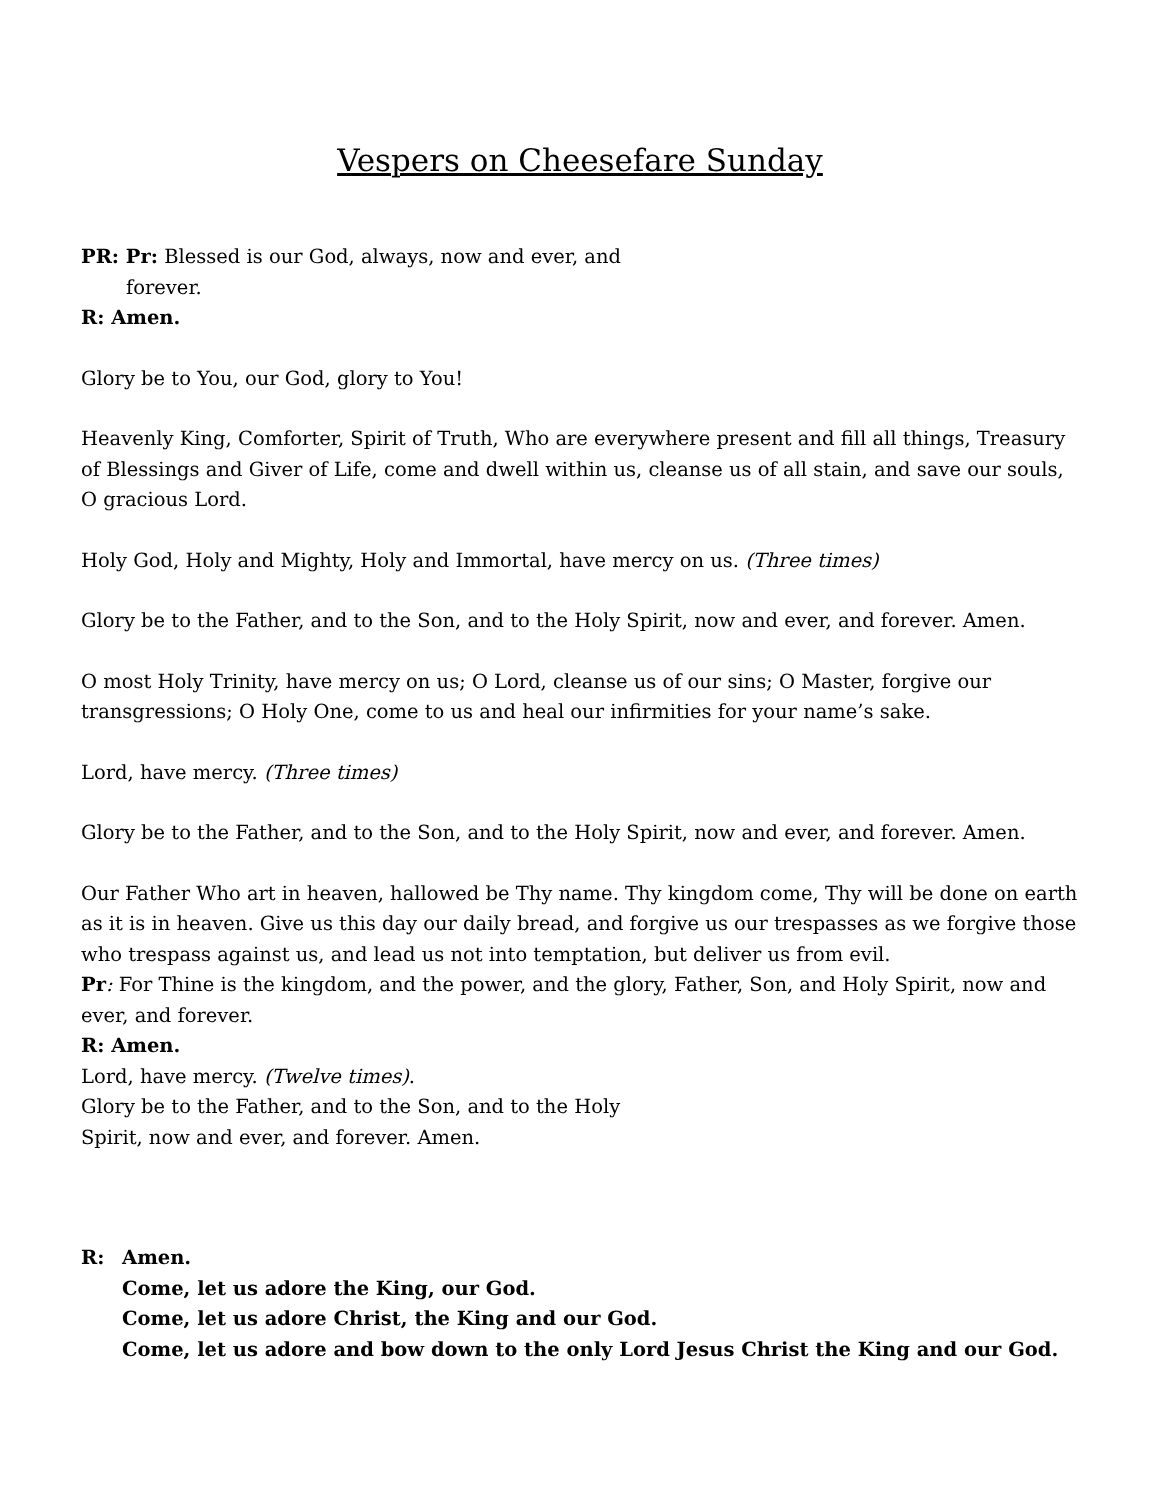Vespers on Cheesefare Sunday
PR: Pr: Blessed is our God, always, now and ever, and
forever.
R: Amen.
Glory be to You, our God, glory to You!
Heavenly King, Comforter, Spirit of Truth, Who are everywhere present and fill all things, Treasury of Blessings and Giver of Life, come and dwell within us, cleanse us of all stain, and save our souls, O gracious Lord.
Holy God, Holy and Mighty, Holy and Immortal, have mercy on us. (Three times)
Glory be to the Father, and to the Son, and to the Holy Spirit, now and ever, and forever. Amen.
O most Holy Trinity, have mercy on us; O Lord, cleanse us of our sins; O Master, forgive our transgressions; O Holy One, come to us and heal our infirmities for your name’s sake.
Lord, have mercy. (Three times)
Glory be to the Father, and to the Son, and to the Holy Spirit, now and ever, and forever. Amen.
Our Father Who art in heaven, hallowed be Thy name. Thy kingdom come, Thy will be done on earth as it is in heaven. Give us this day our daily bread, and forgive us our trespasses as we forgive those who trespass against us, and lead us not into temptation, but deliver us from evil.
Pr: For Thine is the kingdom, and the power, and the glory, Father, Son, and Holy Spirit, now and ever, and forever.
R: Amen.
Lord, have mercy. (Twelve times).
Glory be to the Father, and to the Son, and to the Holy
Spirit, now and ever, and forever. Amen.
R: Amen.
Come, let us adore the King, our God.
Come, let us adore Christ, the King and our God.
Come, let us adore and bow down to the only Lord Jesus Christ the King and our God.